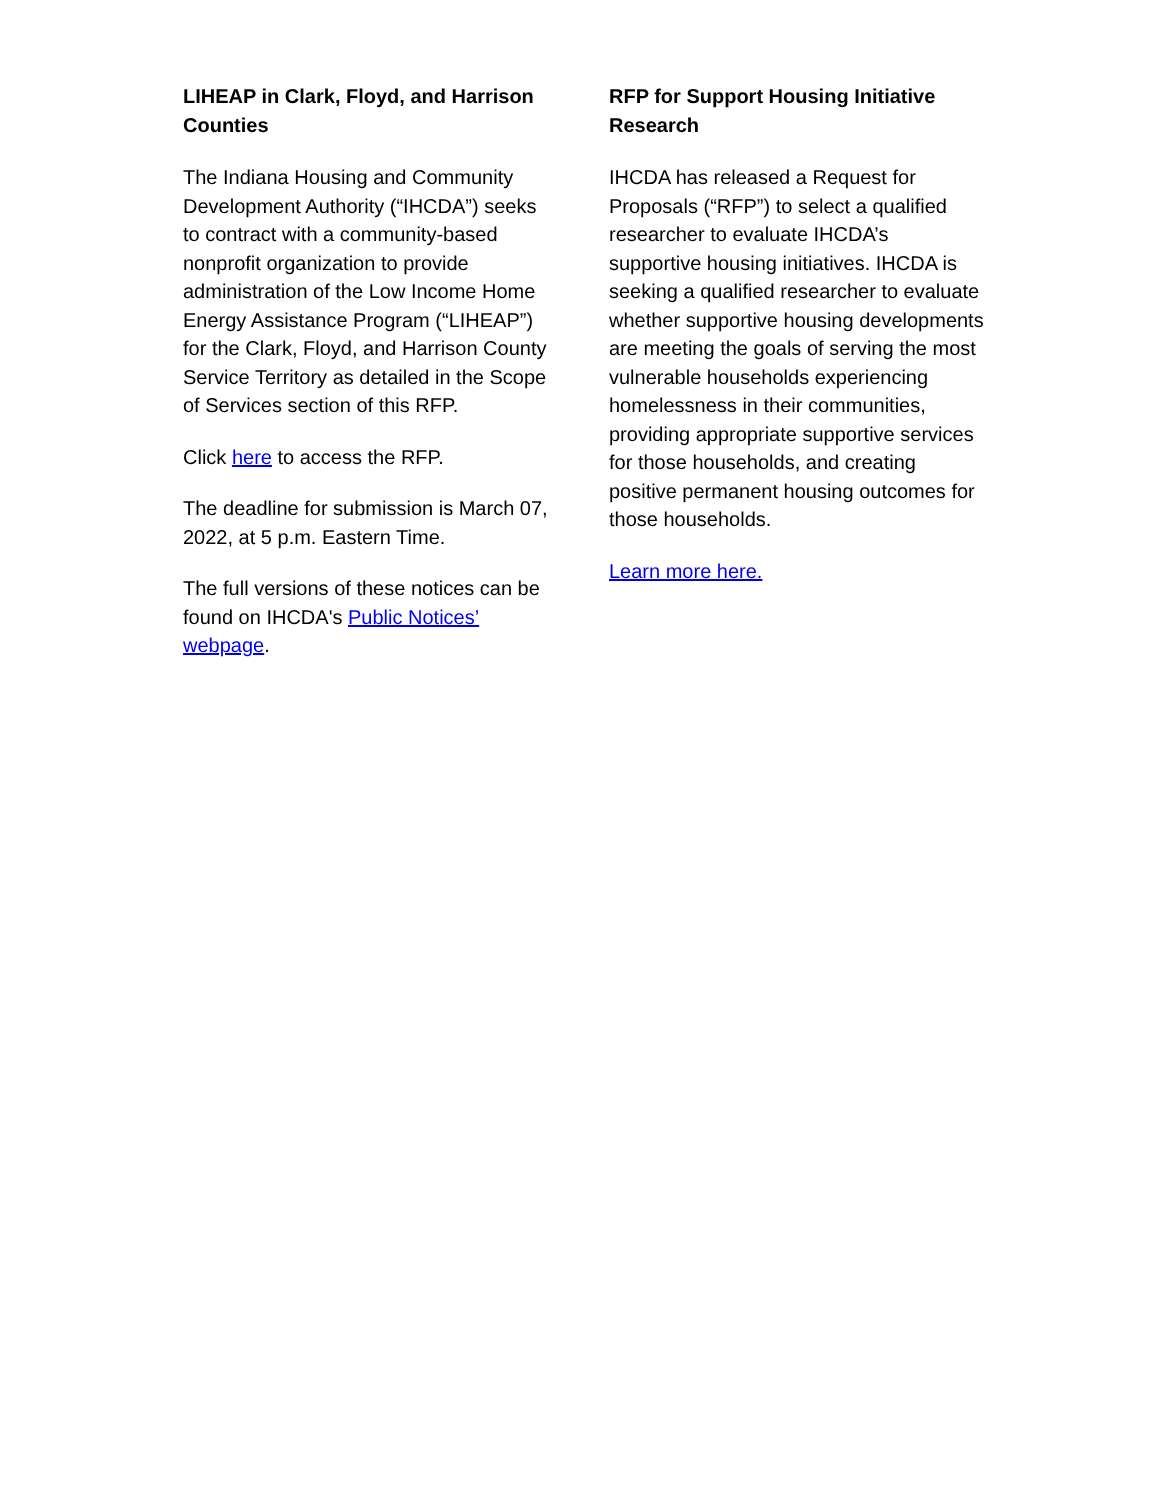LIHEAP in Clark, Floyd, and Harrison Counties
The Indiana Housing and Community Development Authority (“IHCDA”) seeks to contract with a community-based nonprofit organization to provide administration of the Low Income Home Energy Assistance Program (“LIHEAP”) for the Clark, Floyd, and Harrison County Service Territory as detailed in the Scope of Services section of this RFP.
Click here to access the RFP.
The deadline for submission is March 07, 2022, at 5 p.m. Eastern Time.
The full versions of these notices can be found on IHCDA's Public Notices’ webpage.
RFP for Support Housing Initiative Research
IHCDA has released a Request for Proposals (“RFP”) to select a qualified researcher to evaluate IHCDA’s supportive housing initiatives. IHCDA is seeking a qualified researcher to evaluate whether supportive housing developments are meeting the goals of serving the most vulnerable households experiencing homelessness in their communities, providing appropriate supportive services for those households, and creating positive permanent housing outcomes for those households.
Learn more here.